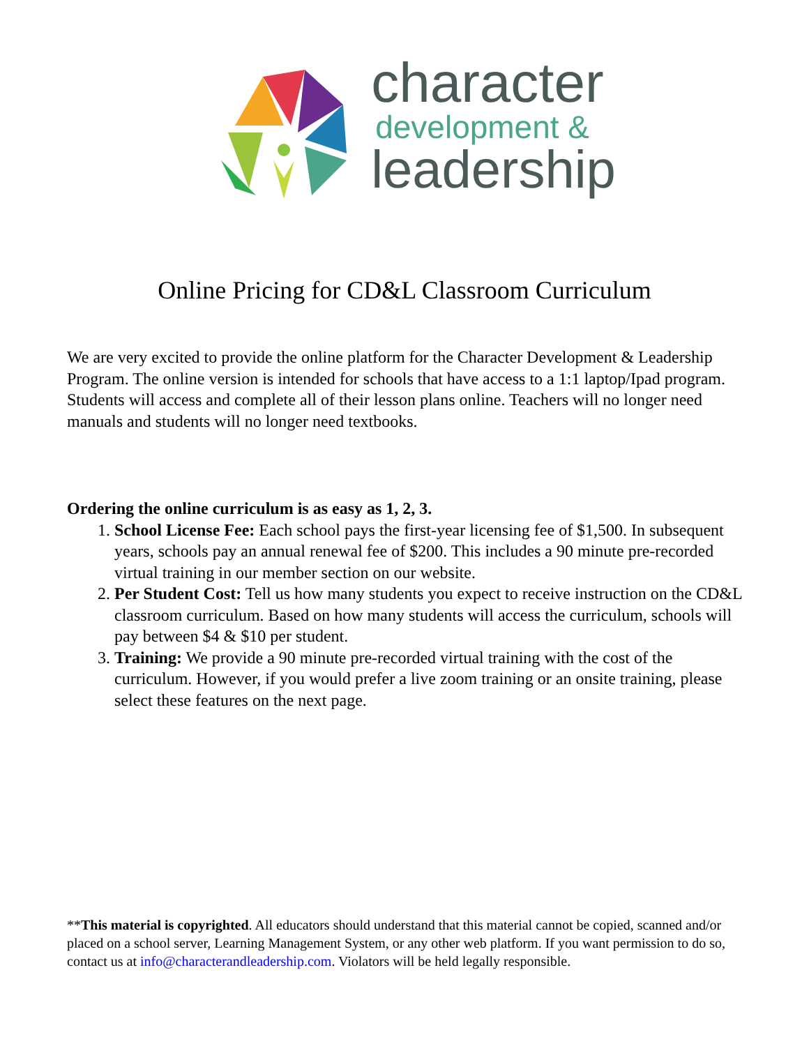character
development &
leadership
Online Pricing for CD&L Classroom Curriculum
We are very excited to provide the online platform for the Character Development & Leadership Program. The online version is intended for schools that have access to a 1:1 laptop/Ipad program. Students will access and complete all of their lesson plans online. Teachers will no longer need manuals and students will no longer need textbooks.
Ordering the online curriculum is as easy as 1, 2, 3.
1. School License Fee: Each school pays the first-year licensing fee of $1,500. In subsequent years, schools pay an annual renewal fee of $200. This includes a 90 minute pre-recorded virtual training in our member section on our website.
2. Per Student Cost: Tell us how many students you expect to receive instruction on the CD&L classroom curriculum. Based on how many students will access the curriculum, schools will pay between $4 & $10 per student.
3. Training: We provide a 90 minute pre-recorded virtual training with the cost of the curriculum. However, if you would prefer a live zoom training or an onsite training, please select these features on the next page.
**This material is copyrighted. All educators should understand that this material cannot be copied, scanned and/or placed on a school server, Learning Management System, or any other web platform. If you want permission to do so, contact us at info@characterandleadership.com. Violators will be held legally responsible.